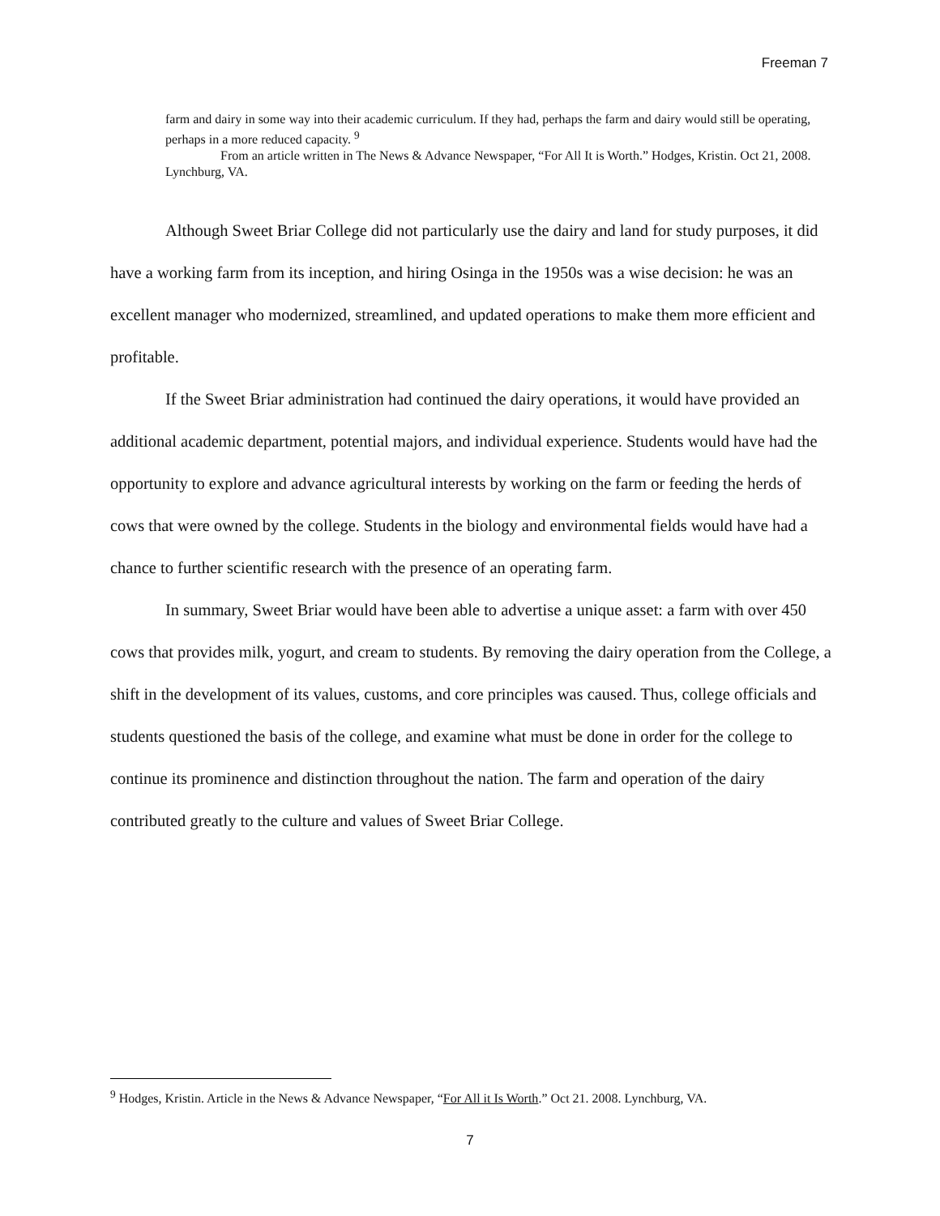Freeman 7
farm and dairy in some way into their academic curriculum. If they had, perhaps the farm and dairy would still be operating, perhaps in a more reduced capacity. <sup>9</sup>
From an article written in The News & Advance Newspaper, “For All It is Worth.” Hodges, Kristin. Oct 21, 2008. Lynchburg, VA.
Although Sweet Briar College did not particularly use the dairy and land for study purposes, it did have a working farm from its inception, and hiring Osinga in the 1950s was a wise decision: he was an excellent manager who modernized, streamlined, and updated operations to make them more efficient and profitable.
If the Sweet Briar administration had continued the dairy operations, it would have provided an additional academic department, potential majors, and individual experience. Students would have had the opportunity to explore and advance agricultural interests by working on the farm or feeding the herds of cows that were owned by the college. Students in the biology and environmental fields would have had a chance to further scientific research with the presence of an operating farm.
In summary, Sweet Briar would have been able to advertise a unique asset: a farm with over 450 cows that provides milk, yogurt, and cream to students. By removing the dairy operation from the College, a shift in the development of its values, customs, and core principles was caused. Thus, college officials and students questioned the basis of the college, and examine what must be done in order for the college to continue its prominence and distinction throughout the nation. The farm and operation of the dairy contributed greatly to the culture and values of Sweet Briar College.
<sup>9</sup> Hodges, Kristin. Article in the News & Advance Newspaper, “For All it Is Worth.” Oct 21. 2008. Lynchburg, VA.
7